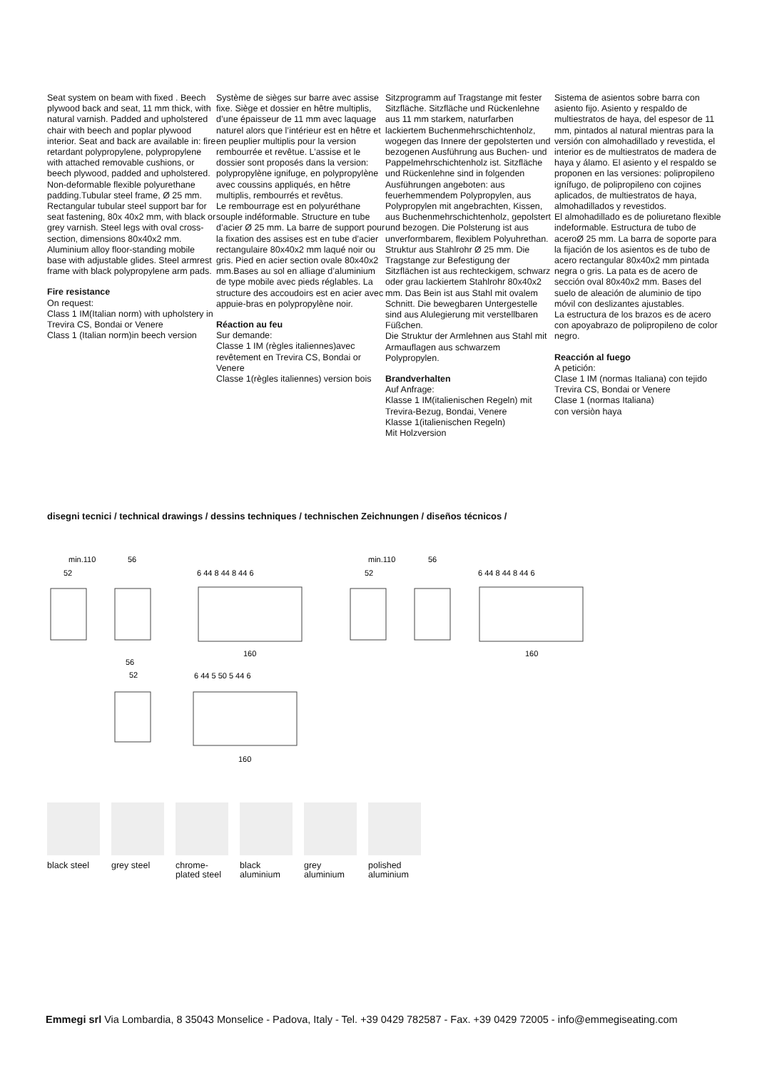Seat system on beam with fixed . Beech plywood back and seat, 11 mm thick, with natural varnish. Padded and upholstered chair with beech and poplar plywood interior. Seat and back are available in: fire retardant polypropylene, polypropylene with attached removable cushions, or beech plywood, padded and upholstered. Non-deformable flexible polyurethane padding.Tubular steel frame, Ø 25 mm. Rectangular tubular steel support bar for seat fastening, 80x 40x2 mm, with black or grey varnish. Steel legs with oval cross-section, dimensions 80x40x2 mm. Aluminium alloy floor-standing mobile base with adjustable glides. Steel armrest frame with black polypropylene arm pads.
Fire resistance
On request:
Class 1 IM(Italian norm) with upholstery in Trevira CS, Bondai or Venere
Class 1 (Italian norm)in beech version
Système de sièges sur barre avec assise fixe. Siège et dossier en hêtre multiplis, d’une épaisseur de 11 mm avec laquage naturel alors que l’intérieur est en hêtre et en peuplier multiplis pour la version rembourrée et revêtue. L’assise et le dossier sont proposés dans la version: polypropylène ignifuge, en polypropylène avec coussins appliqués, en hêtre multiplis, rembourrés et revêtus.
Le rembourrage est en polyuréthane souple indéformable. Structure en tube d’acier Ø 25 mm. La barre de support pour la fixation des assises est en tube d’acier rectangulaire 80x40x2 mm laqué noir ou gris. Pied en acier section ovale 80x40x2 mm.Bases au sol en alliage d’aluminium de type mobile avec pieds réglables. La structure des accoudoirs est en acier avec appuie-bras en polypropylène noir.
Réaction au feu
Sur demande:
Classe 1 IM (règles italiennes)avec revêtement en Trevira CS, Bondai or Venere
Classe 1(règles italiennes) version bois
Sitzprogramm auf Tragstange mit fester Sitzfläche. Sitzfläche und Rückenlehne aus 11 mm starkem, naturfarben lackiertem Buchenmehrschichtenholz, wogegen das Innere der gepolsterten und bezogenen Ausführung aus Buchen- und Pappelmehrschichtenholz ist. Sitzfläche und Rückenlehne sind in folgenden Ausführungen angeboten: aus feuerhemmendem Polypropylen, aus Polypropylen mit angebrachten, Kissen, aus Buchenmehrschichtenholz, gepolstert und bezogen. Die Polsterung ist aus unverformbarem, flexiblem Polyuhrethan. Struktur aus Stahlrohr Ø 25 mm. Die Tragstange zur Befestigung der Sitzflächen ist aus rechteckigem, schwarz oder grau lackiertem Stahlrohr 80x40x2 mm. Das Bein ist aus Stahl mit ovalem Schnitt. Die bewegbaren Untergestelle sind aus Alulegierung mit verstellbaren Füßchen.
Die Struktur der Armlehnen aus Stahl mit Armauflagen aus schwarzem Polypropylen.
Brandverhalten
Auf Anfrage:
Klasse 1 IM(italienischen Regeln) mit Trevira-Bezug, Bondai, Venere
Klasse 1(italienischen Regeln)
Mit Holzversion
Sistema de asientos sobre barra con asiento fijo. Asiento y respaldo de multiestratos de haya, del espesor de 11 mm, pintados al natural mientras para la versión con almohadillado y revestida, el interior es de multiestratos de madera de haya y álamo. El asiento y el respaldo se proponen en las versiones: polipropileno ignífugo, de polipropileno con cojines aplicados, de multiestratos de haya, almohadillados y revestidos.
El almohadillado es de poliuretano flexible indeformable. Estructura de tubo de aceroØ 25 mm. La barra de soporte para la fijación de los asientos es de tubo de acero rectangular 80x40x2 mm pintada negra o gris. La pata es de acero de sección oval 80x40x2 mm. Bases del suelo de aleación de aluminio de tipo móvil con deslizantes ajustables.
La estructura de los brazos es de acero con apoyabrazo de polipropileno de color negro.
Reacción al fuego
A petición:
Clase 1 IM (normas Italiana) con tejido Trevira CS, Bondai or Venere
Clase 1 (normas Italiana)
con versiòn haya
disegni tecnici / technical drawings / dessins techniques / technischen Zeichnungen / diseños técnicos /
min.110
56
52
6 44 8 44 8 44 6
160
min.110
56
52
6 44 8 44 8 44 6
160
56
52
6 44 5 50 5 44 6
160
black steel
grey steel
chrome-plated steel
black aluminium
grey aluminium
polished aluminium
Emmegi srl Via Lombardia, 8 35043 Monselice - Padova, Italy - Tel. +39 0429 782587 - Fax. +39 0429 72005 - info@emmegiseating.com